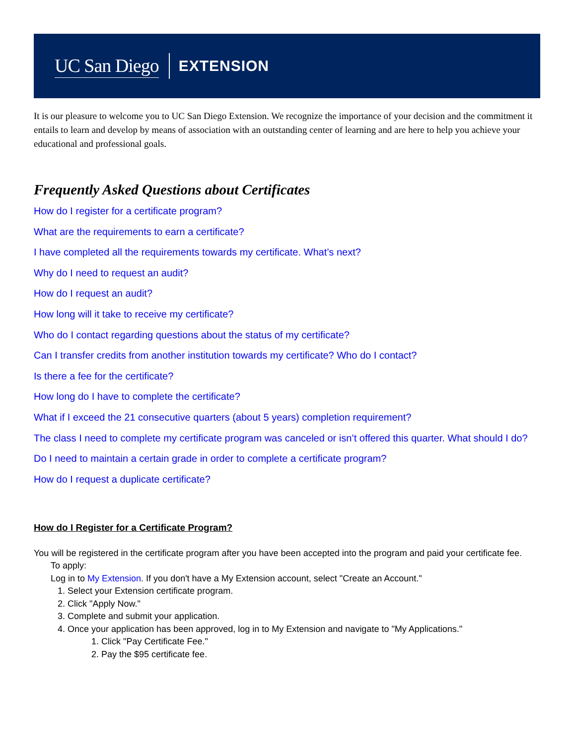UC San Diego EXTENSION
It is our pleasure to welcome you to UC San Diego Extension. We recognize the importance of your decision and the commitment it entails to learn and develop by means of association with an outstanding center of learning and are here to help you achieve your educational and professional goals.
Frequently Asked Questions about Certificates
How do I register for a certificate program?
What are the requirements to earn a certificate?
I have completed all the requirements towards my certificate. What’s next?
Why do I need to request an audit?
How do I request an audit?
How long will it take to receive my certificate?
Who do I contact regarding questions about the status of my certificate?
Can I transfer credits from another institution towards my certificate? Who do I contact?
Is there a fee for the certificate?
How long do I have to complete the certificate?
What if I exceed the 21 consecutive quarters (about 5 years) completion requirement?
The class I need to complete my certificate program was canceled or isn’t offered this quarter. What should I do?
Do I need to maintain a certain grade in order to complete a certificate program?
How do I request a duplicate certificate?
How do I Register for a Certificate Program?
You will be registered in the certificate program after you have been accepted into the program and paid your certificate fee.
To apply:
Log in to My Extension. If you don't have a My Extension account, select "Create an Account."
1. Select your Extension certificate program.
2. Click "Apply Now."
3. Complete and submit your application.
4. Once your application has been approved, log in to My Extension and navigate to "My Applications."
1. Click "Pay Certificate Fee."
2. Pay the $95 certificate fee.